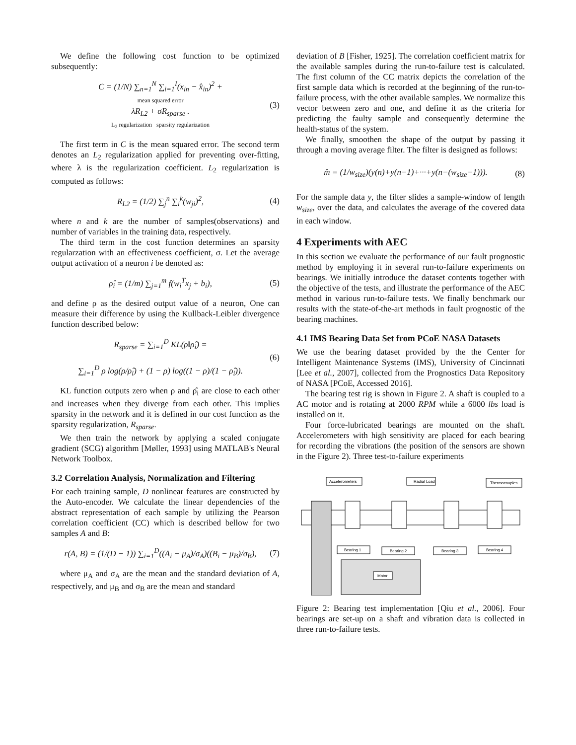We define the following cost function to be optimized subsequently:
C = (1/N) ∑<sub>n=1</sub><sup>N</sup> ∑<sub>i=1</sub><sup>I</sup>(x<sub>in</sub> − x̂<sub>in</sub>)<sup>2</sup> +
mean squared error
λR<sub>L2</sub> + σR<sub>sparse</sub> .
L<sub>2</sub> regularization sparsity regularization
(3)
The first term in C is the mean squared error. The second term denotes an L<sub>2</sub> regularization applied for preventing over-fitting, where λ is the regularization coefficient. L<sub>2</sub> regularization is computed as follows:
R<sub>L2</sub> = (1/2) ∑<sub>j</sub><sup>n</sup> ∑<sub>i</sub><sup>k</sup>(w<sub>ji</sub>)<sup>2</sup>, (4)
where n and k are the number of samples(observations) and number of variables in the training data, respectively.
The third term in the cost function determines an sparsity regularzation with an effectiveness coefficient, σ. Let the average output activation of a neuron i be denoted as:
ρ̂<sub>i</sub> = (1/m) ∑<sub>j=1</sub><sup>m</sup> f(w<sub>i</sub><sup>T</sup>x<sub>j</sub> + b<sub>i</sub>),
(5)
and define ρ as the desired output value of a neuron, One can measure their difference by using the Kullback-Leibler divergence function described below:
R<sub>sparse</sub> = ∑<sub>i=1</sub><sup>D</sup> KL(ρ‖ρ̂<sub>i</sub>) =
∑<sub>i=1</sub><sup>D</sup> ρ log(ρ/ρ̂<sub>i</sub>) + (1 − ρ) log((1 − ρ)/(1 − ρ̂<sub>i</sub>)).
(6)
KL function outputs zero when ρ and ρ̂<sub>i</sub> are close to each other and increases when they diverge from each other. This implies sparsity in the network and it is defined in our cost function as the sparsity regularization, R<sub>sparse</sub>.
We then train the network by applying a scaled conjugate gradient (SCG) algorithm [Møller, 1993] using MATLAB's Neural Network Toolbox.
3.2 Correlation Analysis, Normalization and Filtering
For each training sample, D nonlinear features are constructed by the Auto-encoder. We calculate the linear dependencies of the abstract representation of each sample by utilizing the Pearson correlation coefficient (CC) which is described bellow for two samples A and B:
r(A, B) = (1/(D − 1)) ∑<sub>i=1</sub><sup>D</sup>((A<sub>i</sub> − μ<sub>A</sub>)/σ<sub>A</sub>)((B<sub>i</sub> − μ<sub>B</sub>)/σ<sub>B</sub>),
(7)
where μ<sub>A</sub> and σ<sub>A</sub> are the mean and the standard deviation of A, respectively, and μ<sub>B</sub> and σ<sub>B</sub> are the mean and standard
deviation of B [Fisher, 1925]. The correlation coefficient matrix for the available samples during the run-to-failure test is calculated. The first column of the CC matrix depicts the correlation of the first sample data which is recorded at the beginning of the run-to-failure process, with the other available samples. We normalize this vector between zero and one, and define it as the criteria for predicting the faulty sample and consequently determine the health-status of the system.
We finally, smoothen the shape of the output by passing it through a moving average filter. The filter is designed as follows:
m̂ = (1/w<sub>size</sub>)(y(n)+y(n−1)+···+y(n−(w<sub>size</sub>−1))).
(8)
For the sample data y, the filter slides a sample-window of length w<sub>size</sub>, over the data, and calculates the average of the covered data in each window.
4 Experiments with AEC
In this section we evaluate the performance of our fault prognostic method by employing it in several run-to-failure experiments on bearings. We initially introduce the dataset contents together with the objective of the tests, and illustrate the performance of the AEC method in various run-to-failure tests. We finally benchmark our results with the state-of-the-art methods in fault prognostic of the bearing machines.
4.1 IMS Bearing Data Set from PCoE NASA Datasets
We use the bearing dataset provided by the the Center for Intelligent Maintenance Systems (IMS), University of Cincinnati [Lee et al., 2007], collected from the Prognostics Data Repository of NASA [PCoE, Accessed 2016].
The bearing test rig is shown in Figure 2. A shaft is coupled to a AC motor and is rotating at 2000 RPM while a 6000 lbs load is installed on it.
Four force-lubricated bearings are mounted on the shaft. Accelerometers with high sensitivity are placed for each bearing for recording the vibrations (the position of the sensors are shown in the Figure 2). Three test-to-failure experiments
Accelerometers
Radial Load
Thermocouples
Bearing 1
Bearing 2
Bearing 3
Bearing 4
Motor
Figure 2: Bearing test implementation [Qiu et al., 2006]. Four bearings are set-up on a shaft and vibration data is collected in three run-to-failure tests.